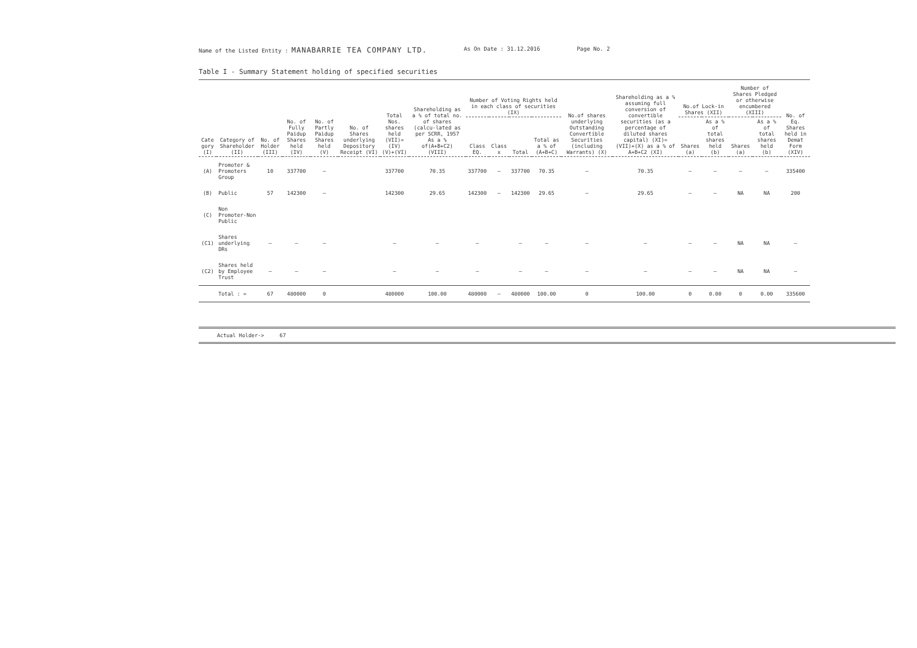Name of the Listed Entity : MANABARRIE TEA COMPANY LTD.
As On Date : 31.12.2016 Page No. 2
Table I - Summary Statement holding of specified securities
| Cate gory (I) | Category of Shareholder (II) | No. of Holder (III) | No. of Fully Paidup Shares held (IV) | No. of Partly Paidup Shares held (V) | No. of Shares underlying Depository Receipt (VI) | Total Nos. shares held (VII)=(IV) (V)+(VI) | Shareholding as a % of total no. of shares (calcu-lated as per SCRR, 1957 As a % of(A+B+C2) (VIII) | Number of Voting Rights held in each class of securities (IX) | | | | No.of shares underlying Outstanding Convertible Securities (including Warrants) (X) | Shareholding as a % assuming full conversion of convertible securities (as a percentage of diluted shares capital) (XI)=(VII)+(X) as a % of A+B+C2 (XI) | No.of Lock-in Shares (XII) | | Number of Shares Pledged or otherwise encumbered (XIII) | | No. of Eq. Shares held in Demat Form (XIV) |
| --- | --- | --- | --- | --- | --- | --- | --- | --- | --- | --- | --- | --- | --- | --- | --- | --- | --- | --- |
| | | | | | | | | Class EQ. | Class x | Total | Total as a % of (A+B+C) | | | Shares (a) | As a % of total shares held (b) | Shares (a) | As a % of total shares held (b) | |
| (A) | Promoter & Promoters Group | 10 | 337700 | — | | 337700 | 70.35 | 337700 | — | 337700 | 70.35 | — | 70.35 | — | — | — | — | 335400 |
| (B) | Public | 57 | 142300 | — | | 142300 | 29.65 | 142300 | — | 142300 | 29.65 | — | 29.65 | — | — | NA | NA | 200 |
| (C) | Non Promoter-Non Public | | | | | | | | | | | | | | | | | |
| (C1) | Shares underlying DRs | — | — | — | | — | — | — | | — | — | — | — | — | — | NA | NA | — |
| (C2) | Shares held by Employee Trust | — | — | — | | — | — | — | | — | — | — | — | — | — | NA | NA | — |
| | Total : = | 67 | 480000 | 0 | | 480000 | 100.00 | 480000 | — | 480000 | 100.00 | 0 | 100.00 | 0 | 0.00 | 0 | 0.00 | 335600 |
Actual Holder-> 67